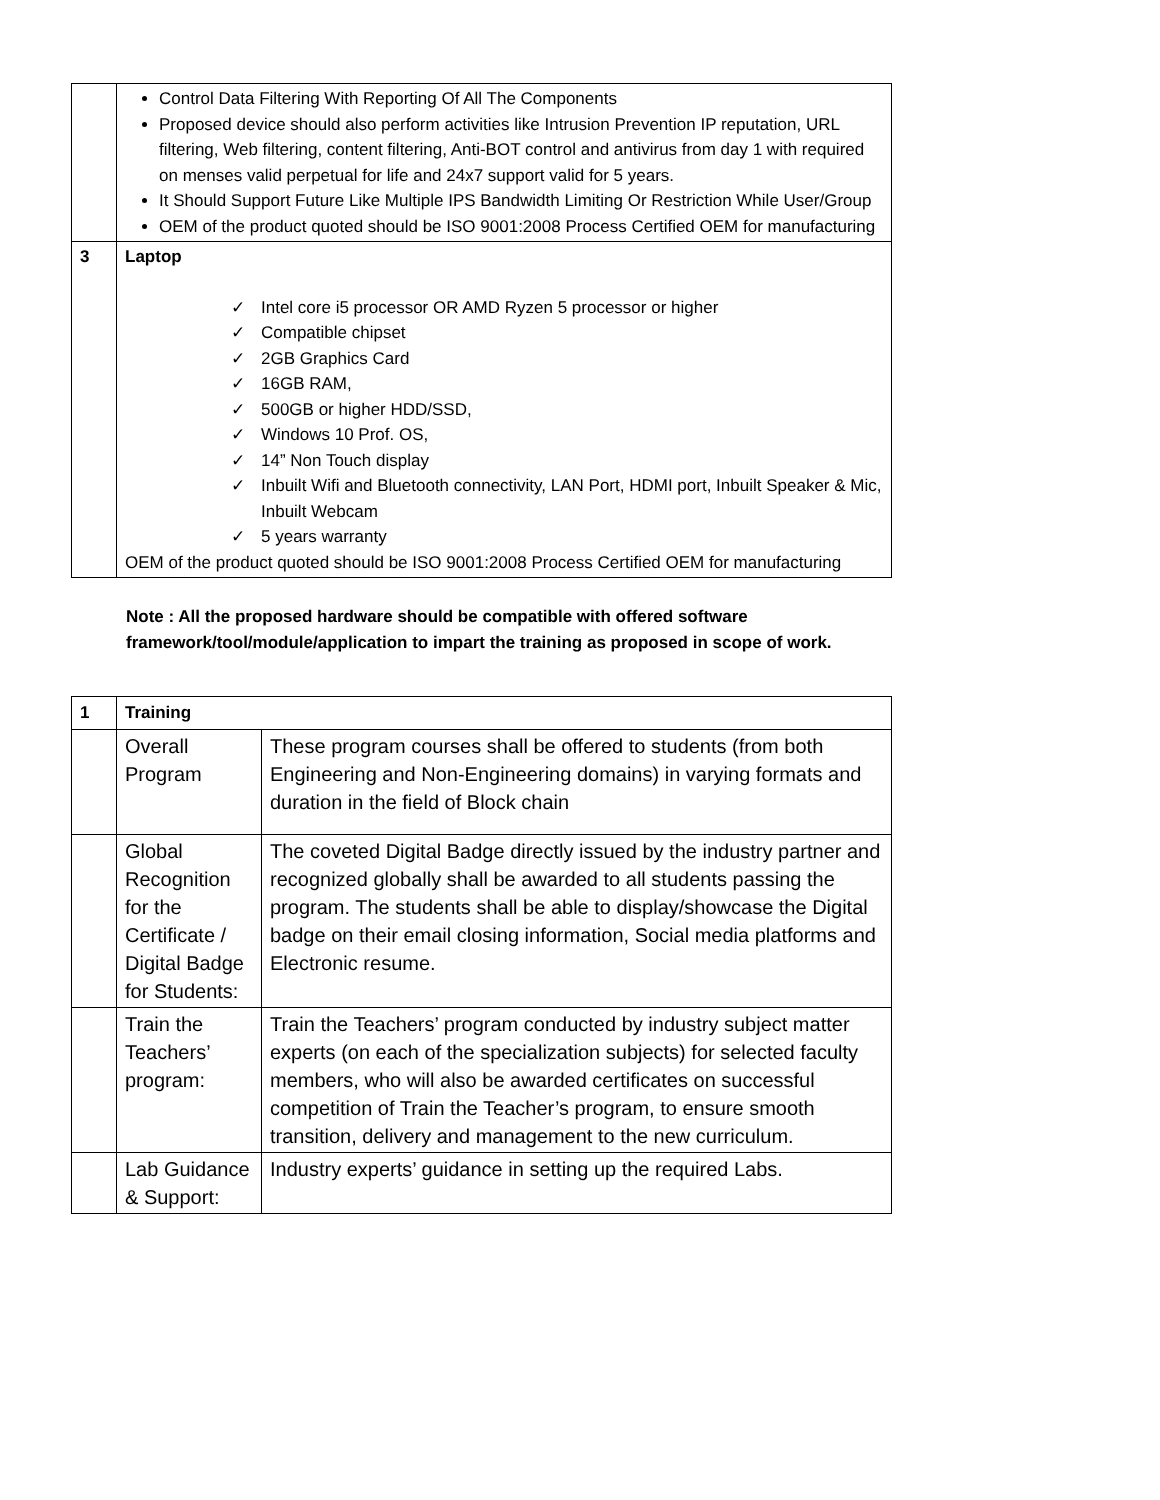| | Control Data Filtering With Reporting Of All The Components Proposed device should also perform activities like Intrusion Prevention IP reputation, URL filtering, Web filtering, content filtering, Anti-BOT control and antivirus from day 1 with required on menses valid perpetual for life and 24x7 support valid for 5 years. It Should Support Future Like Multiple IPS Bandwidth Limiting Or Restriction While User/Group OEM of the product quoted should be ISO 9001:2008 Process Certified OEM for manufacturing |
| 3 | Laptop ✓ Intel core i5 processor OR AMD Ryzen 5 processor or higher ✓ Compatible chipset ✓ 2GB Graphics Card ✓ 16GB RAM, ✓ 500GB or higher HDD/SSD, ✓ Windows 10 Prof. OS, ✓ 14” Non Touch display ✓ Inbuilt Wifi and Bluetooth connectivity, LAN Port, HDMI port, Inbuilt Speaker & Mic, Inbuilt Webcam ✓ 5 years warranty OEM of the product quoted should be ISO 9001:2008 Process Certified OEM for manufacturing |
Note : All the proposed hardware should be compatible with offered software framework/tool/module/application to impart the training as proposed in scope of work.
| 1 | Training | |
| | Overall Program | These program courses shall be offered to students (from both Engineering and Non-Engineering domains) in varying formats and duration in the field of Block chain |
| | Global Recognition for the Certificate / Digital Badge for Students: | The coveted Digital Badge directly issued by the industry partner and recognized globally shall be awarded to all students passing the program. The students shall be able to display/showcase the Digital badge on their email closing information, Social media platforms and Electronic resume. |
| | Train the Teachers’ program: | Train the Teachers’ program conducted by industry subject matter experts (on each of the specialization subjects) for selected faculty members, who will also be awarded certificates on successful competition of Train the Teacher’s program, to ensure smooth transition, delivery and management to the new curriculum. |
| | Lab Guidance & Support: | Industry experts’ guidance in setting up the required Labs. |